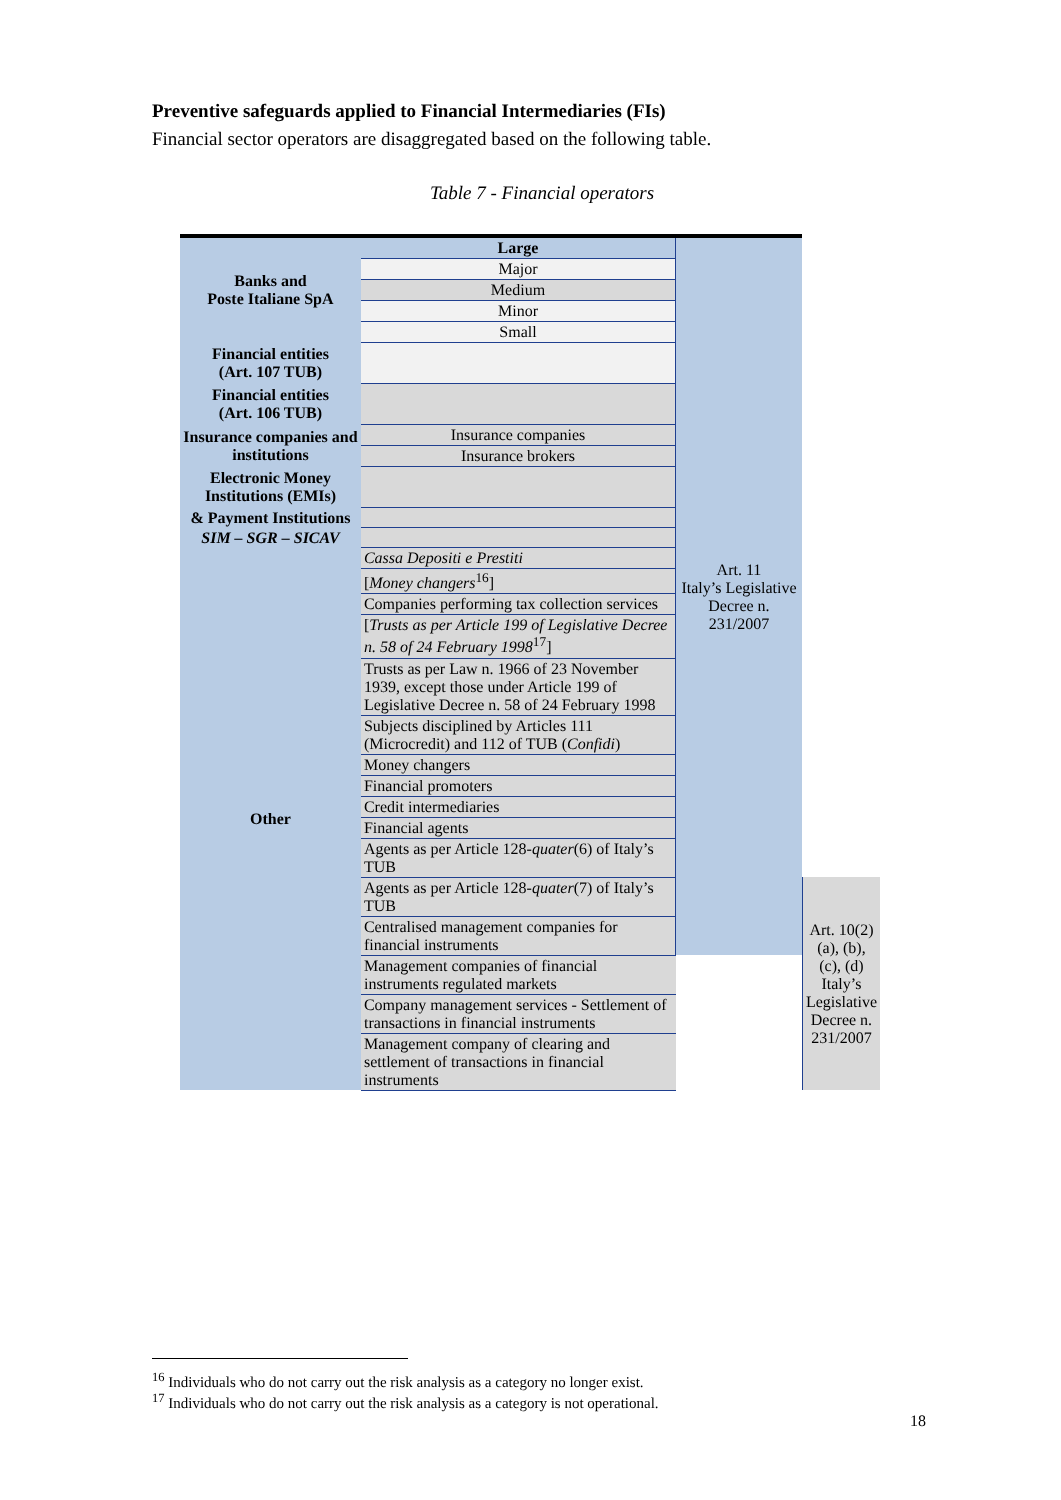Preventive safeguards applied to Financial Intermediaries (FIs)
Financial sector operators are disaggregated based on the following table.
Table 7 - Financial operators
| Banks and Poste Italiane SpA | Large | Art. 11 Italy’s Legislative Decree n. 231/2007 | |
| | Major | | |
| | Medium | | |
| | Minor | | |
| | Small | | |
| Financial entities (Art. 107 TUB) | | | |
| Financial entities (Art. 106 TUB) | | | |
| Insurance companies and institutions | Insurance companies | | |
| | Insurance brokers | | |
| Electronic Money Institutions (EMIs) | | | |
| & Payment Institutions | | | |
| SIM – SGR – SICAV | | | |
| Other | Cassa Depositi e Prestiti | | |
| | [ Money changers<sup>16</sup>] | | |
| | Companies performing tax collection services | | |
| | [ Trusts as per Article 199 of Legislative Decree n. 58 of 24 February 1998<sup>17</sup>] | | |
| | Trusts as per Law n. 1966 of 23 November 1939, except those under Article 199 of Legislative Decree n. 58 of 24 February 1998 | | |
| | Subjects disciplined by Articles 111 (Microcredit) and 112 of TUB ( Confidi ) | | |
| | Money changers | | |
| | Financial promoters | | |
| | Credit intermediaries | | |
| | Financial agents | | |
| | Agents as per Article 128- quater (6) of Italy’s TUB | | |
| | Agents as per Article 128- quater (7) of Italy’s TUB | | Art. 10(2)(a), (b), (c), (d) Italy’s Legislative Decree n. 231/2007 |
| | Centralised management companies for financial instruments | | |
| | Management companies of financial instruments regulated markets | | |
| | Company management services - Settlement of transactions in financial instruments | | |
| | Management company of clearing and settlement of transactions in financial instruments | | |
<sup>16</sup> Individuals who do not carry out the risk analysis as a category no longer exist.
<sup>17</sup> Individuals who do not carry out the risk analysis as a category is not operational.
18